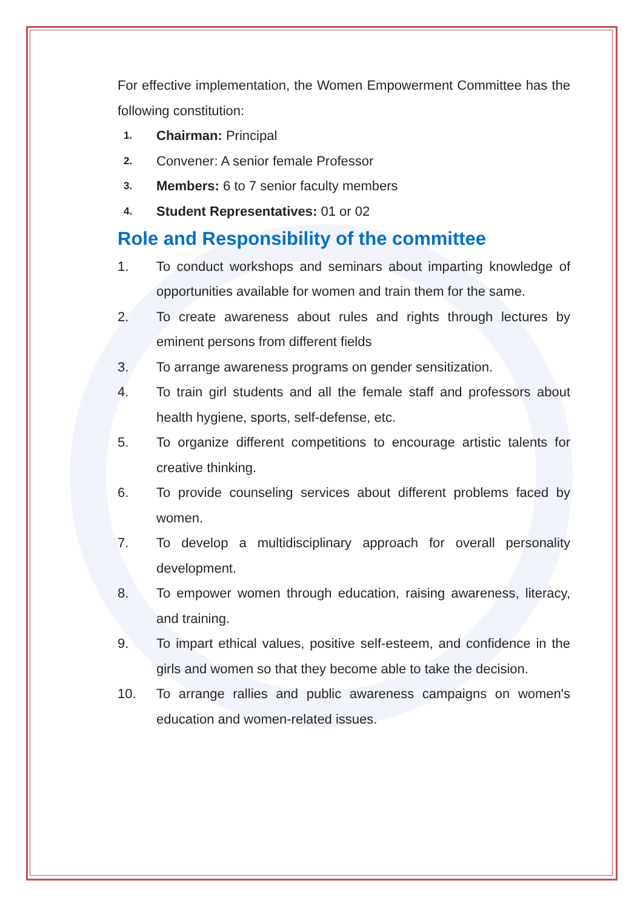For effective implementation, the Women Empowerment Committee has the following constitution:
1. Chairman: Principal
2. Convener: A senior female Professor
3. Members: 6 to 7 senior faculty members
4. Student Representatives: 01 or 02
Role and Responsibility of the committee
1. To conduct workshops and seminars about imparting knowledge of opportunities available for women and train them for the same.
2. To create awareness about rules and rights through lectures by eminent persons from different fields
3. To arrange awareness programs on gender sensitization.
4. To train girl students and all the female staff and professors about health hygiene, sports, self-defense, etc.
5. To organize different competitions to encourage artistic talents for creative thinking.
6. To provide counseling services about different problems faced by women.
7. To develop a multidisciplinary approach for overall personality development.
8. To empower women through education, raising awareness, literacy, and training.
9. To impart ethical values, positive self-esteem, and confidence in the girls and women so that they become able to take the decision.
10. To arrange rallies and public awareness campaigns on women's education and women-related issues.